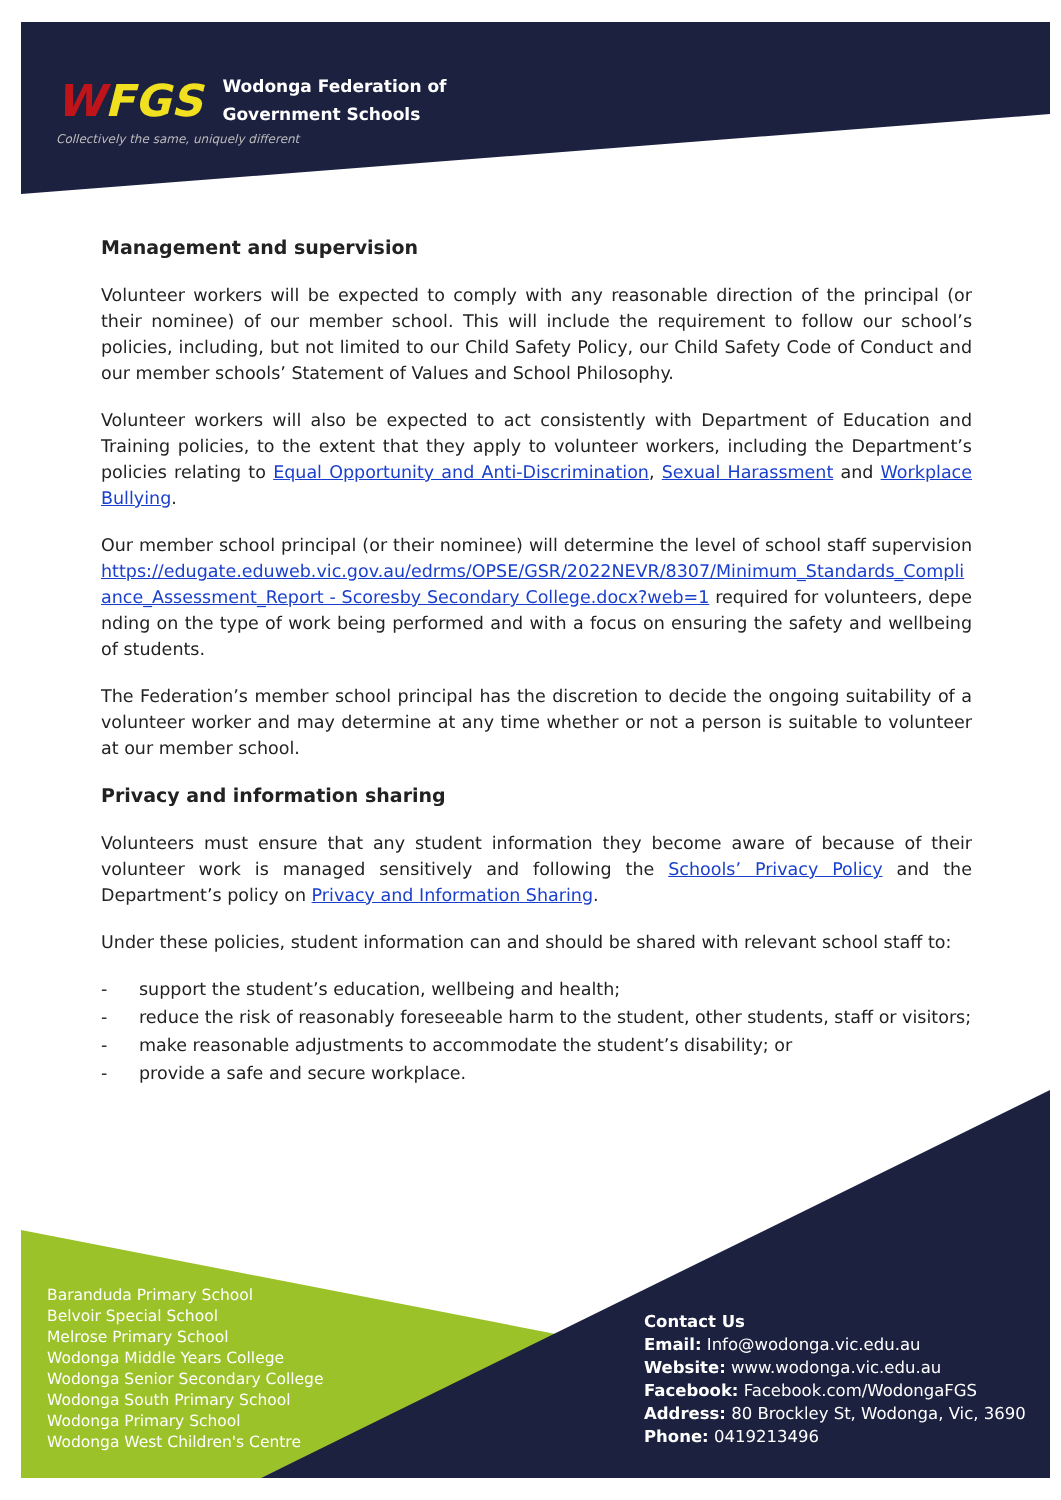WFGS Wodonga Federation of
Government Schools
Collectively the same, uniquely different
Management and supervision
Volunteer workers will be expected to comply with any reasonable direction of the principal (or their nominee) of our member school. This will include the requirement to follow our school’s policies, including, but not limited to our Child Safety Policy, our Child Safety Code of Conduct and our member schools’ Statement of Values and School Philosophy.
Volunteer workers will also be expected to act consistently with Department of Education and Training policies, to the extent that they apply to volunteer workers, including the Department’s policies relating to Equal Opportunity and Anti-Discrimination, Sexual Harassment and Workplace Bullying.
Our member school principal (or their nominee) will determine the level of school staff supervisionhttps://edugate.eduweb.vic.gov.au/edrms/OPSE/GSR/2022NEVR/8307/Minimum_Standards_Compliance_Assessment_Report - Scoresby Secondary College.docx?web=1 required for volunteers, depending on the type of work being performed and with a focus on ensuring the safety and wellbeing of students.
The Federation’s member school principal has the discretion to decide the ongoing suitability of a volunteer worker and may determine at any time whether or not a person is suitable to volunteer at our member school.
Privacy and information sharing
Volunteers must ensure that any student information they become aware of because of their volunteer work is managed sensitively and following the Schools’ Privacy Policy and the Department’s policy on Privacy and Information Sharing.
Under these policies, student information can and should be shared with relevant school staff to:
- support the student’s education, wellbeing and health;
- reduce the risk of reasonably foreseeable harm to the student, other students, staff or visitors;
- make reasonable adjustments to accommodate the student’s disability; or
- provide a safe and secure workplace.
Baranduda Primary School
Belvoir Special School
Melrose Primary School
Wodonga Middle Years College
Wodonga Senior Secondary College
Wodonga South Primary School
Wodonga Primary School
Wodonga West Children's Centre
Contact Us
Email: Info@wodonga.vic.edu.au
Website: www.wodonga.vic.edu.au
Facebook: Facebook.com/WodongaFGS
Address: 80 Brockley St, Wodonga, Vic, 3690
Phone: 0419213496